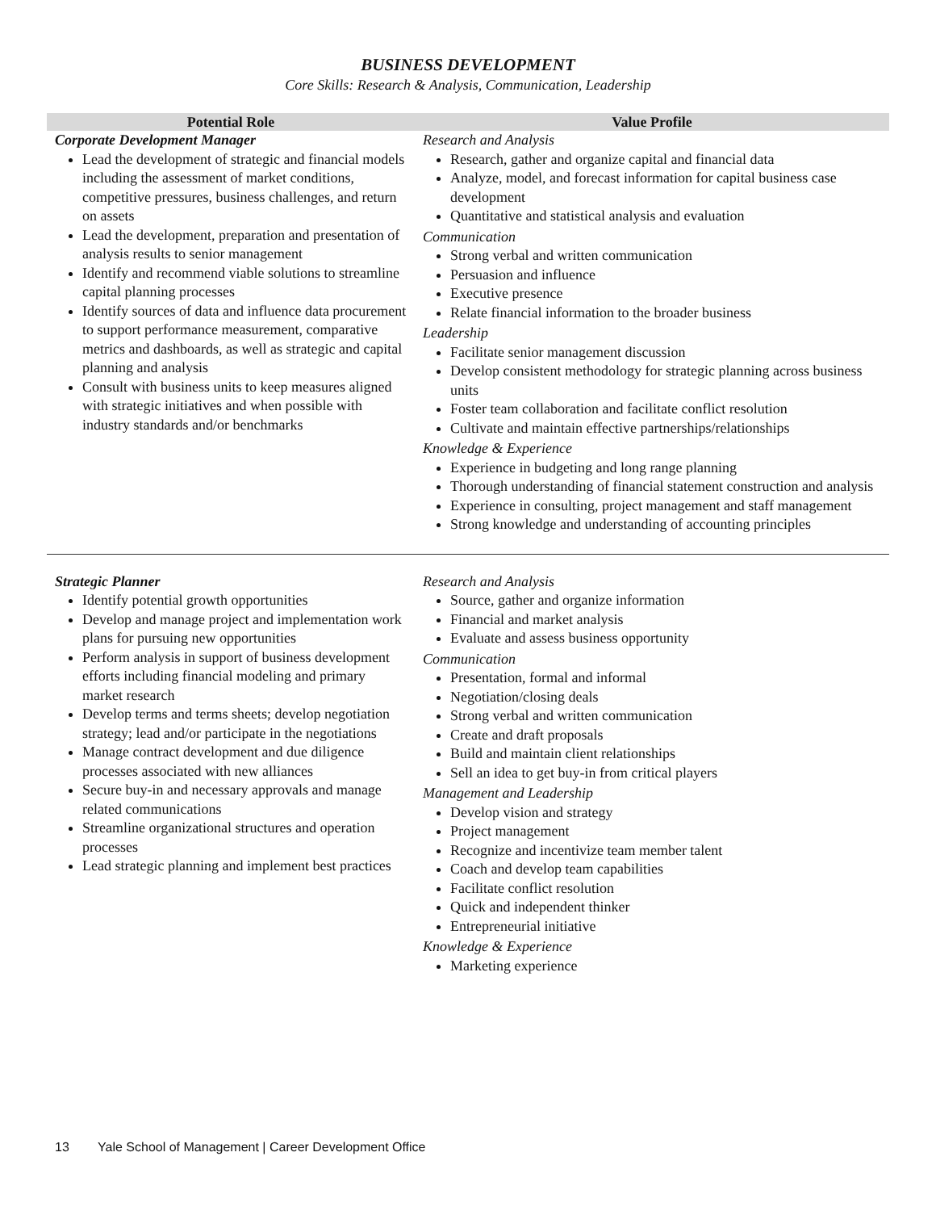BUSINESS DEVELOPMENT
Core Skills: Research & Analysis, Communication, Leadership
| Potential Role | Value Profile |
| --- | --- |
| Corporate Development Manager Lead the development of strategic and financial models including the assessment of market conditions, competitive pressures, business challenges, and return on assets Lead the development, preparation and presentation of analysis results to senior management Identify and recommend viable solutions to streamline capital planning processes Identify sources of data and influence data procurement to support performance measurement, comparative metrics and dashboards, as well as strategic and capital planning and analysis Consult with business units to keep measures aligned with strategic initiatives and when possible with industry standards and/or benchmarks | Research and Analysis Research, gather and organize capital and financial data Analyze, model, and forecast information for capital business case development Quantitative and statistical analysis and evaluation Communication Strong verbal and written communication Persuasion and influence Executive presence Relate financial information to the broader business Leadership Facilitate senior management discussion Develop consistent methodology for strategic planning across business units Foster team collaboration and facilitate conflict resolution Cultivate and maintain effective partnerships/relationships Knowledge & Experience Experience in budgeting and long range planning Thorough understanding of financial statement construction and analysis Experience in consulting, project management and staff management Strong knowledge and understanding of accounting principles |
| Strategic Planner Identify potential growth opportunities Develop and manage project and implementation work plans for pursuing new opportunities Perform analysis in support of business development efforts including financial modeling and primary market research Develop terms and terms sheets; develop negotiation strategy; lead and/or participate in the negotiations Manage contract development and due diligence processes associated with new alliances Secure buy-in and necessary approvals and manage related communications Streamline organizational structures and operation processes Lead strategic planning and implement best practices | Research and Analysis Source, gather and organize information Financial and market analysis Evaluate and assess business opportunity Communication Presentation, formal and informal Negotiation/closing deals Strong verbal and written communication Create and draft proposals Build and maintain client relationships Sell an idea to get buy-in from critical players Management and Leadership Develop vision and strategy Project management Recognize and incentivize team member talent Coach and develop team capabilities Facilitate conflict resolution Quick and independent thinker Entrepreneurial initiative Knowledge & Experience Marketing experience |
13 Yale School of Management | Career Development Office